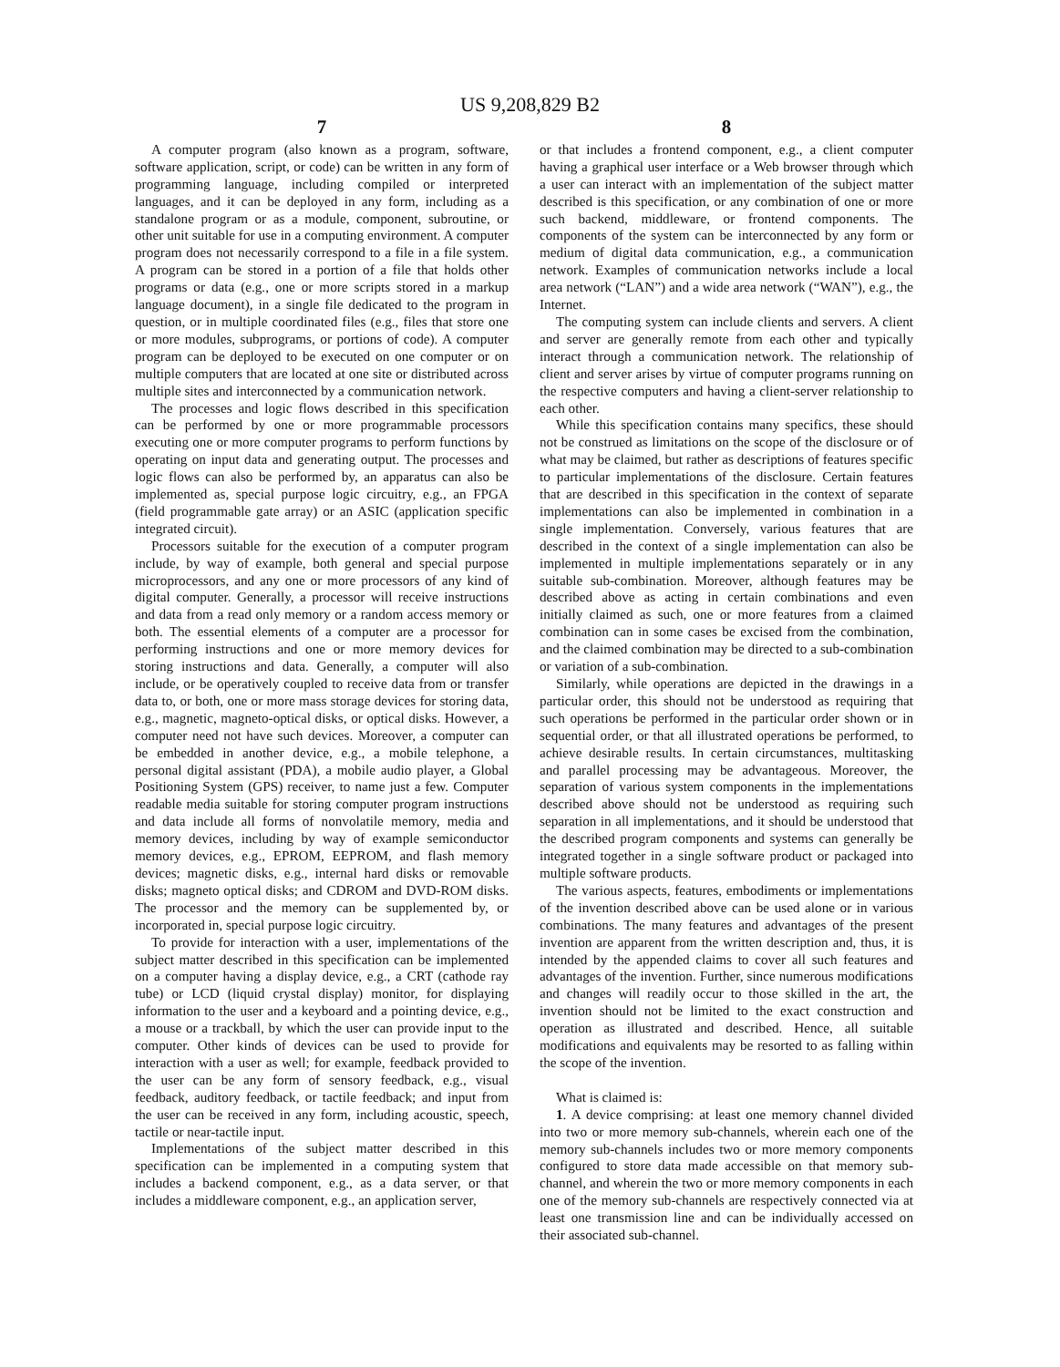US 9,208,829 B2
7
A computer program (also known as a program, software, software application, script, or code) can be written in any form of programming language, including compiled or interpreted languages, and it can be deployed in any form, including as a standalone program or as a module, component, subroutine, or other unit suitable for use in a computing environment. A computer program does not necessarily correspond to a file in a file system. A program can be stored in a portion of a file that holds other programs or data (e.g., one or more scripts stored in a markup language document), in a single file dedicated to the program in question, or in multiple coordinated files (e.g., files that store one or more modules, subprograms, or portions of code). A computer program can be deployed to be executed on one computer or on multiple computers that are located at one site or distributed across multiple sites and interconnected by a communication network.
The processes and logic flows described in this specification can be performed by one or more programmable processors executing one or more computer programs to perform functions by operating on input data and generating output. The processes and logic flows can also be performed by, an apparatus can also be implemented as, special purpose logic circuitry, e.g., an FPGA (field programmable gate array) or an ASIC (application specific integrated circuit).
Processors suitable for the execution of a computer program include, by way of example, both general and special purpose microprocessors, and any one or more processors of any kind of digital computer. Generally, a processor will receive instructions and data from a read only memory or a random access memory or both. The essential elements of a computer are a processor for performing instructions and one or more memory devices for storing instructions and data. Generally, a computer will also include, or be operatively coupled to receive data from or transfer data to, or both, one or more mass storage devices for storing data, e.g., magnetic, magneto-optical disks, or optical disks. However, a computer need not have such devices. Moreover, a computer can be embedded in another device, e.g., a mobile telephone, a personal digital assistant (PDA), a mobile audio player, a Global Positioning System (GPS) receiver, to name just a few. Computer readable media suitable for storing computer program instructions and data include all forms of nonvolatile memory, media and memory devices, including by way of example semiconductor memory devices, e.g., EPROM, EEPROM, and flash memory devices; magnetic disks, e.g., internal hard disks or removable disks; magneto optical disks; and CDROM and DVD-ROM disks. The processor and the memory can be supplemented by, or incorporated in, special purpose logic circuitry.
To provide for interaction with a user, implementations of the subject matter described in this specification can be implemented on a computer having a display device, e.g., a CRT (cathode ray tube) or LCD (liquid crystal display) monitor, for displaying information to the user and a keyboard and a pointing device, e.g., a mouse or a trackball, by which the user can provide input to the computer. Other kinds of devices can be used to provide for interaction with a user as well; for example, feedback provided to the user can be any form of sensory feedback, e.g., visual feedback, auditory feedback, or tactile feedback; and input from the user can be received in any form, including acoustic, speech, tactile or near-tactile input.
Implementations of the subject matter described in this specification can be implemented in a computing system that includes a backend component, e.g., as a data server, or that includes a middleware component, e.g., an application server,
8
or that includes a frontend component, e.g., a client computer having a graphical user interface or a Web browser through which a user can interact with an implementation of the subject matter described is this specification, or any combination of one or more such backend, middleware, or frontend components. The components of the system can be interconnected by any form or medium of digital data communication, e.g., a communication network. Examples of communication networks include a local area network (“LAN”) and a wide area network (“WAN”), e.g., the Internet.
The computing system can include clients and servers. A client and server are generally remote from each other and typically interact through a communication network. The relationship of client and server arises by virtue of computer programs running on the respective computers and having a client-server relationship to each other.
While this specification contains many specifics, these should not be construed as limitations on the scope of the disclosure or of what may be claimed, but rather as descriptions of features specific to particular implementations of the disclosure. Certain features that are described in this specification in the context of separate implementations can also be implemented in combination in a single implementation. Conversely, various features that are described in the context of a single implementation can also be implemented in multiple implementations separately or in any suitable sub-combination. Moreover, although features may be described above as acting in certain combinations and even initially claimed as such, one or more features from a claimed combination can in some cases be excised from the combination, and the claimed combination may be directed to a sub-combination or variation of a sub-combination.
Similarly, while operations are depicted in the drawings in a particular order, this should not be understood as requiring that such operations be performed in the particular order shown or in sequential order, or that all illustrated operations be performed, to achieve desirable results. In certain circumstances, multitasking and parallel processing may be advantageous. Moreover, the separation of various system components in the implementations described above should not be understood as requiring such separation in all implementations, and it should be understood that the described program components and systems can generally be integrated together in a single software product or packaged into multiple software products.
The various aspects, features, embodiments or implementations of the invention described above can be used alone or in various combinations. The many features and advantages of the present invention are apparent from the written description and, thus, it is intended by the appended claims to cover all such features and advantages of the invention. Further, since numerous modifications and changes will readily occur to those skilled in the art, the invention should not be limited to the exact construction and operation as illustrated and described. Hence, all suitable modifications and equivalents may be resorted to as falling within the scope of the invention.
What is claimed is:
1. A device comprising: at least one memory channel divided into two or more memory sub-channels, wherein each one of the memory sub-channels includes two or more memory components configured to store data made accessible on that memory sub-channel, and wherein the two or more memory components in each one of the memory sub-channels are respectively connected via at least one transmission line and can be individually accessed on their associated sub-channel.